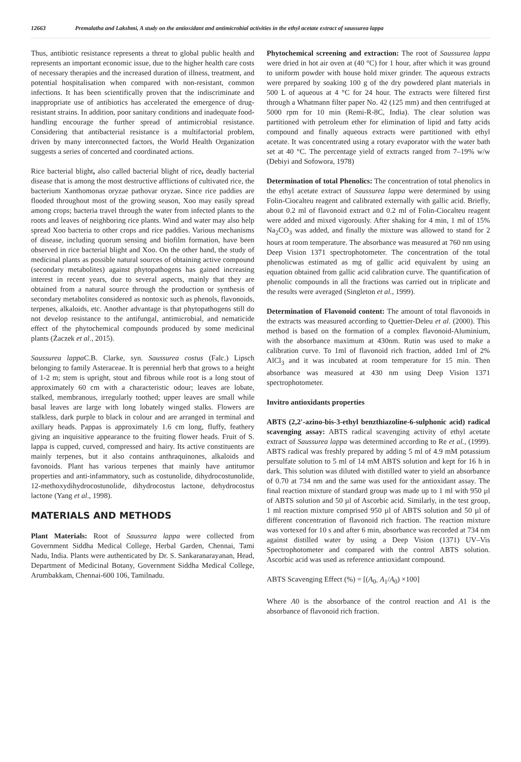12663 Premalatha and Lakshmi, A study on the antioxidant and antimicrobial activities in the ethyl acetate extract of saussurea lappa
Thus, antibiotic resistance represents a threat to global public health and represents an important economic issue, due to the higher health care costs of necessary therapies and the increased duration of illness, treatment, and potential hospitalisation when compared with non-resistant, common infections. It has been scientifically proven that the indiscriminate and inappropriate use of antibiotics has accelerated the emergence of drug-resistant strains. In addition, poor sanitary conditions and inadequate food-handling encourage the further spread of antimicrobial resistance. Considering that antibacterial resistance is a multifactorial problem, driven by many interconnected factors, the World Health Organization suggests a series of concerted and coordinated actions.
Rice bacterial blight, also called bacterial blight of rice, deadly bacterial disease that is among the most destructive afflictions of cultivated rice, the bacterium Xanthomonas oryzae pathovar oryzae. Since rice paddies are flooded throughout most of the growing season, Xoo may easily spread among crops; bacteria travel through the water from infected plants to the roots and leaves of neighboring rice plants. Wind and water may also help spread Xoo bacteria to other crops and rice paddies. Various mechanisms of disease, including quorum sensing and biofilm formation, have been observed in rice bacterial blight and Xoo. On the other hand, the study of medicinal plants as possible natural sources of obtaining active compound (secondary metabolites) against phytopathogens has gained increasing interest in recent years, due to several aspects, mainly that they are obtained from a natural source through the production or synthesis of secondary metabolites considered as nontoxic such as phenols, flavonoids, terpenes, alkaloids, etc. Another advantage is that phytopathogens still do not develop resistance to the antifungal, antimicrobial, and nematicide effect of the phytochemical compounds produced by some medicinal plants (Żaczek et al., 2015).
Saussurea lappa C.B. Clarke, syn. Saussurea costus (Falc.) Lipsch belonging to family Asteraceae. It is perennial herb that grows to a height of 1-2 m; stem is upright, stout and fibrous while root is a long stout of approximately 60 cm with a characteristic odour; leaves are lobate, stalked, membranous, irregularly toothed; upper leaves are small while basal leaves are large with long lobately winged stalks. Flowers are stalkless, dark purple to black in colour and are arranged in terminal and axillary heads. Pappas is approximately 1.6 cm long, fluffy, feathery giving an inquisitive appearance to the fruiting flower heads. Fruit of S. lappa is cupped, curved, compressed and hairy. Its active constituents are mainly terpenes, but it also contains anthraquinones, alkaloids and favonoids. Plant has various terpenes that mainly have antitumor properties and anti-infammatory, such as costunolide, dihydrocostunolide, 12-methoxydihydrocostunolide, dihydrocostus lactone, dehydrocostus lactone (Yang et al., 1998).
MATERIALS AND METHODS
Plant Materials: Root of Saussurea lappa were collected from Government Siddha Medical College, Herbal Garden, Chennai, Tami Nadu, India. Plants were authenticated by Dr. S. Sankaranarayanan, Head, Department of Medicinal Botany, Government Siddha Medical College, Arumbakkam, Chennai-600 106, Tamilnadu.
Phytochemical screening and extraction: The root of Saussurea lappa were dried in hot air oven at (40 °C) for 1 hour, after which it was ground to uniform powder with house hold mixer grinder. The aqueous extracts were prepared by soaking 100 g of the dry powdered plant materials in 500 L of aqueous at 4 °C for 24 hour. The extracts were filtered first through a Whatmann filter paper No. 42 (125 mm) and then centrifuged at 5000 rpm for 10 min (Remi-R-8C, India). The clear solution was partitioned with petroleum ether for elimination of lipid and fatty acids compound and finally aqueous extracts were partitioned with ethyl acetate. It was concentrated using a rotary evaporator with the water bath set at 40 °C. The percentage yield of extracts ranged from 7–19% w/w (Debiyi and Sofowora, 1978)
Determination of total Phenolics: The concentration of total phenolics in the ethyl acetate extract of Saussurea lappa were determined by using Folin-Ciocalteu reagent and calibrated externally with gallic acid. Briefly, about 0.2 ml of flavonoid extract and 0.2 ml of Folin-Ciocalteu reagent were added and mixed vigorously. After shaking for 4 min, 1 ml of 15% Na<sub>2</sub>CO<sub>3</sub> was added, and finally the mixture was allowed to stand for 2 hours at room temperature. The absorbance was measured at 760 nm using Deep Vision 1371 spectrophotometer. The concentration of the total phenolicwas estimated as mg of gallic acid equivalent by using an equation obtained from gallic acid calibration curve. The quantification of phenolic compounds in all the fractions was carried out in triplicate and the results were averaged (Singleton et al., 1999).
Determination of Flavonoid content: The amount of total flavonoids in the extracts was measured according to Quettier-Deleu et al. (2000). This method is based on the formation of a complex flavonoid-Aluminium, with the absorbance maximum at 430nm. Rutin was used to make a calibration curve. To 1ml of flavonoid rich fraction, added 1ml of 2% AlCl<sub>3</sub> and it was incubated at room temperature for 15 min. Then absorbance was measured at 430 nm using Deep Vision 1371 spectrophotometer.
Invitro antioxidants properties
ABTS (2,2'-azino-bis-3-ethyl benzthiazoline-6-sulphonic acid) radical scavenging assay: ABTS radical scavenging activity of ethyl acetate extract of Saussurea lappa was determined according to Re et al., (1999). ABTS radical was freshly prepared by adding 5 ml of 4.9 mM potassium persulfate solution to 5 ml of 14 mM ABTS solution and kept for 16 h in dark. This solution was diluted with distilled water to yield an absorbance of 0.70 at 734 nm and the same was used for the antioxidant assay. The final reaction mixture of standard group was made up to 1 ml with 950 µl of ABTS solution and 50 µl of Ascorbic acid. Similarly, in the test group, 1 ml reaction mixture comprised 950 µl of ABTS solution and 50 µl of different concentration of flavonoid rich fraction. The reaction mixture was vortexed for 10 s and after 6 min, absorbance was recorded at 734 nm against distilled water by using a Deep Vision (1371) UV–Vis Spectrophotometer and compared with the control ABTS solution. Ascorbic acid was used as reference antioxidant compound.
ABTS Scavenging Effect (%) = [(A<sub>0-</sub> A<sub>1</sub>/A<sub>0</sub>) ×100]
Where A0 is the absorbance of the control reaction and A1 is the absorbance of flavonoid rich fraction.